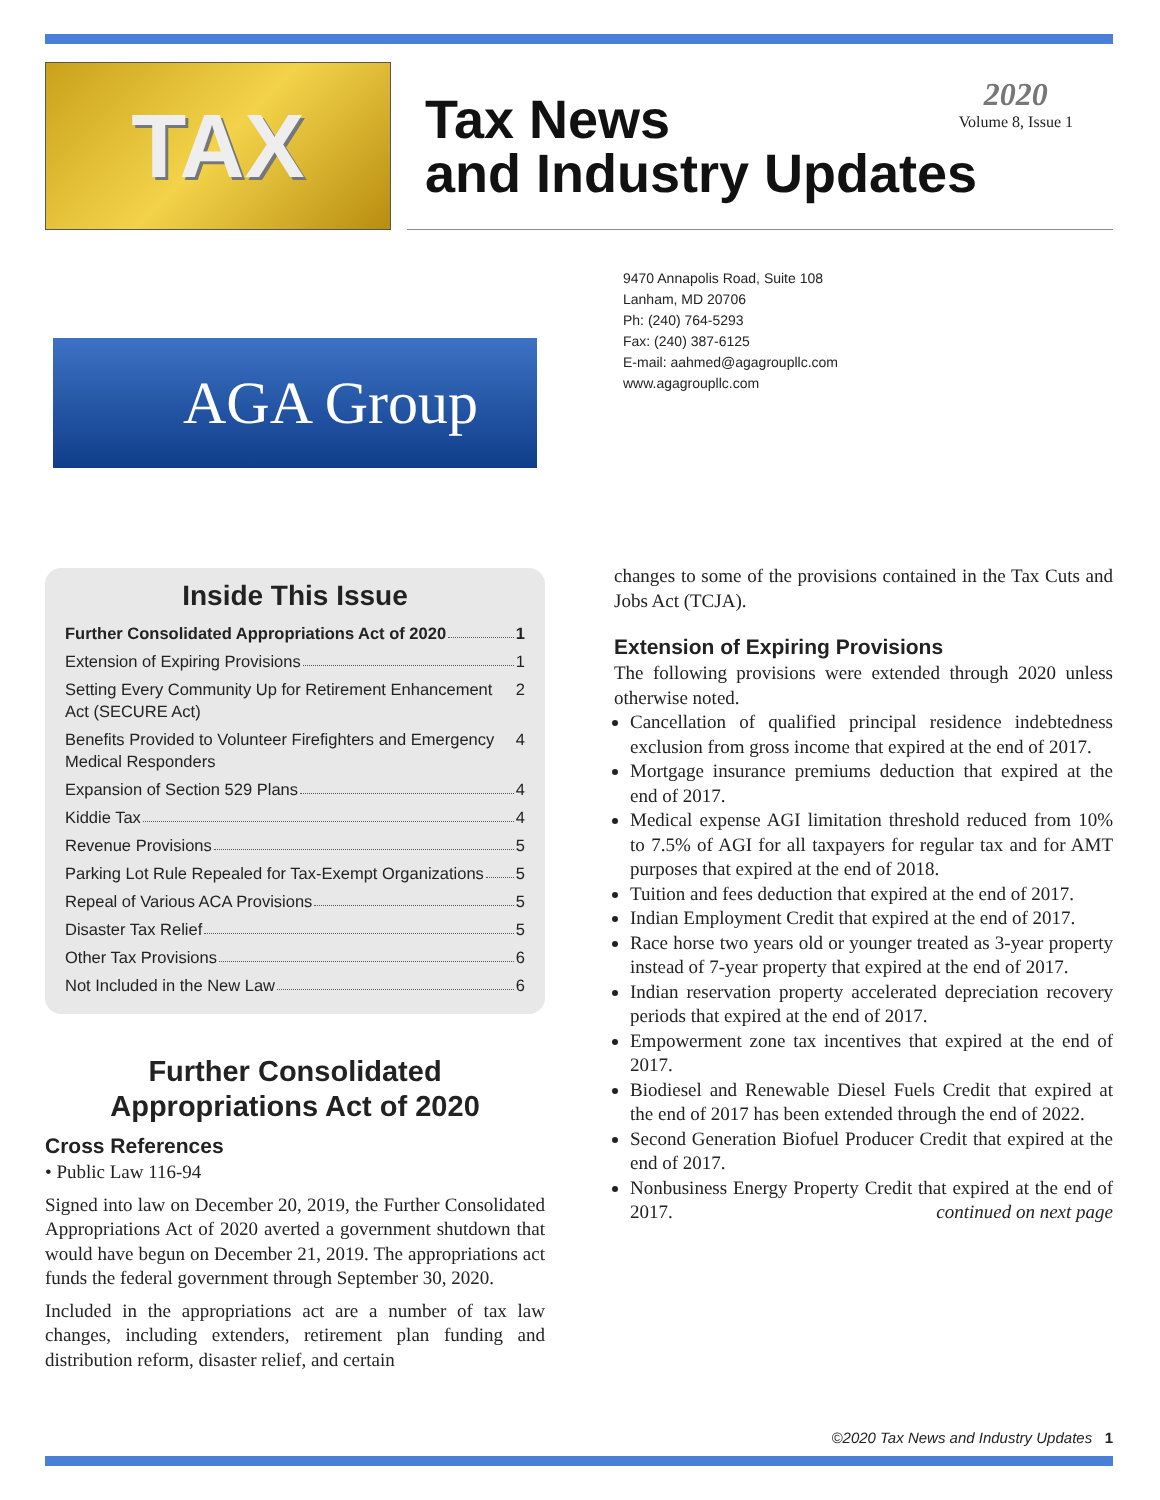TAX
Tax News
and Industry Updates
2020
Volume 8, Issue 1
AGA Group
9470 Annapolis Road, Suite 108
Lanham, MD 20706
Ph: (240) 764-5293
Fax: (240) 387-6125
E-mail: aahmed@agagroupllc.com
www.agagroupllc.com
Inside This Issue
Further Consolidated Appropriations Act of 2020 1
Extension of Expiring Provisions 1
Setting Every Community Up for Retirement Enhancement Act (SECURE Act) 2
Benefits Provided to Volunteer Firefighters and Emergency Medical Responders 4
Expansion of Section 529 Plans 4
Kiddie Tax 4
Revenue Provisions 5
Parking Lot Rule Repealed for Tax-Exempt Organizations 5
Repeal of Various ACA Provisions 5
Disaster Tax Relief 5
Other Tax Provisions 6
Not Included in the New Law 6
Further Consolidated
Appropriations Act of 2020
Cross References
• Public Law 116-94
Signed into law on December 20, 2019, the Further Consolidated Appropriations Act of 2020 averted a government shutdown that would have begun on December 21, 2019. The appropriations act funds the federal government through September 30, 2020.
Included in the appropriations act are a number of tax law changes, including extenders, retirement plan funding and distribution reform, disaster relief, and certain
changes to some of the provisions contained in the Tax Cuts and Jobs Act (TCJA).
Extension of Expiring Provisions
The following provisions were extended through 2020 unless otherwise noted.
Cancellation of qualified principal residence indebtedness exclusion from gross income that expired at the end of 2017.
Mortgage insurance premiums deduction that expired at the end of 2017.
Medical expense AGI limitation threshold reduced from 10% to 7.5% of AGI for all taxpayers for regular tax and for AMT purposes that expired at the end of 2018.
Tuition and fees deduction that expired at the end of 2017.
Indian Employment Credit that expired at the end of 2017.
Race horse two years old or younger treated as 3-year property instead of 7-year property that expired at the end of 2017.
Indian reservation property accelerated depreciation recovery periods that expired at the end of 2017.
Empowerment zone tax incentives that expired at the end of 2017.
Biodiesel and Renewable Diesel Fuels Credit that expired at the end of 2017 has been extended through the end of 2022.
Second Generation Biofuel Producer Credit that expired at the end of 2017.
Nonbusiness Energy Property Credit that expired at the end of 2017. continued on next page
©2020 Tax News and Industry Updates 1